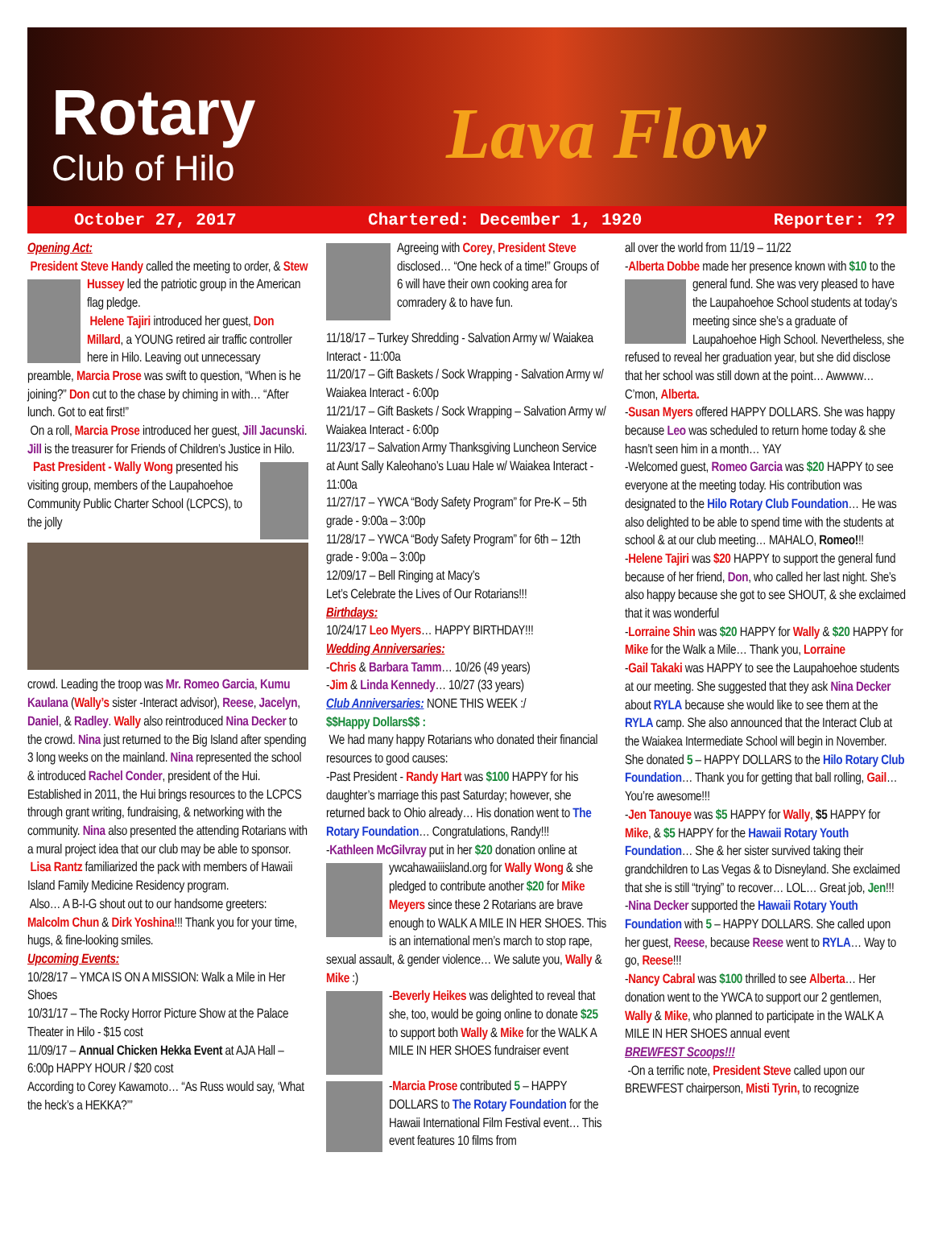Rotary
Club of Hilo Lava Flow
October 27, 2017 Chartered: December 1, 1920 Reporter: ??
Opening Act:
President Steve Handy called the meeting to order, & Stew Hussey led the patriotic group in the American flag pledge.
Helene Tajiri introduced her guest, Don Millard, a YOUNG retired air traffic controller here in Hilo. Leaving out unnecessary preamble, Marcia Prose was swift to question, “When is he joining?” Don cut to the chase by chiming in with… “After lunch. Got to eat first!”
On a roll, Marcia Prose introduced her guest, Jill Jacunski. Jill is the treasurer for Friends of Children’s Justice in Hilo.
Past President - Wally Wong presented his visiting group, members of the Laupahoehoe Community Public Charter School (LCPCS), to the jolly
crowd. Leading the troop was Mr. Romeo Garcia, Kumu Kaulana (Wally’s sister -Interact advisor), Reese, Jacelyn, Daniel, & Radley. Wally also reintroduced Nina Decker to the crowd. Nina just returned to the Big Island after spending 3 long weeks on the mainland. Nina represented the school & introduced Rachel Conder, president of the Hui. Established in 2011, the Hui brings resources to the LCPCS through grant writing, fundraising, & networking with the community. Nina also presented the attending Rotarians with a mural project idea that our club may be able to sponsor.
Lisa Rantz familiarized the pack with members of Hawaii Island Family Medicine Residency program.
Also… A B-I-G shout out to our handsome greeters: Malcolm Chun & Dirk Yoshina!!! Thank you for your time, hugs, & fine-looking smiles.
Upcoming Events:
10/28/17 – YMCA IS ON A MISSION: Walk a Mile in Her Shoes
10/31/17 – The Rocky Horror Picture Show at the Palace Theater in Hilo - $15 cost
11/09/17 – Annual Chicken Hekka Event at AJA Hall – 6:00p HAPPY HOUR / $20 cost
According to Corey Kawamoto… “As Russ would say, ‘What the heck’s a HEKKA?’”
Agreeing with Corey, President Steve disclosed… “One heck of a time!” Groups of 6 will have their own cooking area for comradery & to have fun.
11/18/17 – Turkey Shredding - Salvation Army w/ Waiakea Interact - 11:00a
11/20/17 – Gift Baskets / Sock Wrapping - Salvation Army w/ Waiakea Interact - 6:00p
11/21/17 – Gift Baskets / Sock Wrapping – Salvation Army w/ Waiakea Interact - 6:00p
11/23/17 – Salvation Army Thanksgiving Luncheon Service at Aunt Sally Kaleohano’s Luau Hale w/ Waiakea Interact - 11:00a
11/27/17 – YWCA “Body Safety Program” for Pre-K – 5th grade - 9:00a – 3:00p
11/28/17 – YWCA “Body Safety Program” for 6th – 12th grade - 9:00a – 3:00p
12/09/17 – Bell Ringing at Macy’s
Let’s Celebrate the Lives of Our Rotarians!!!
Birthdays:
10/24/17 Leo Myers… HAPPY BIRTHDAY!!!
Wedding Anniversaries:
-Chris & Barbara Tamm… 10/26 (49 years)
-Jim & Linda Kennedy… 10/27 (33 years)
Club Anniversaries: NONE THIS WEEK :/
$$Happy Dollars$$ :
We had many happy Rotarians who donated their financial resources to good causes:
-Past President - Randy Hart was $100 HAPPY for his daughter’s marriage this past Saturday; however, she returned back to Ohio already… His donation went to The Rotary Foundation… Congratulations, Randy!!!
-Kathleen McGilvray put in her $20 donation online at ywcahawaiiisland.org for Wally Wong & she pledged to contribute another $20 for Mike Meyers since these 2 Rotarians are brave enough to WALK A MILE IN HER SHOES. This is an international men’s march to stop rape, sexual assault, & gender violence… We salute you, Wally & Mike :)
-Beverly Heikes was delighted to reveal that she, too, would be going online to donate $25 to support both Wally & Mike for the WALK A MILE IN HER SHOES fundraiser event
-Marcia Prose contributed 5 – HAPPY DOLLARS to The Rotary Foundation for the Hawaii International Film Festival event… This event features 10 films from
all over the world from 11/19 – 11/22
-Alberta Dobbe made her presence known with $10 to the general fund. She was very pleased to have the Laupahoehoe School students at today’s meeting since she’s a graduate of Laupahoehoe High School. Nevertheless, she refused to reveal her graduation year, but she did disclose that her school was still down at the point… Awwww… C’mon, Alberta.
-Susan Myers offered HAPPY DOLLARS. She was happy because Leo was scheduled to return home today & she hasn’t seen him in a month… YAY
-Welcomed guest, Romeo Garcia was $20 HAPPY to see everyone at the meeting today. His contribution was designated to the Hilo Rotary Club Foundation… He was also delighted to be able to spend time with the students at school & at our club meeting… MAHALO, Romeo!!!
-Helene Tajiri was $20 HAPPY to support the general fund because of her friend, Don, who called her last night. She’s also happy because she got to see SHOUT, & she exclaimed that it was wonderful
-Lorraine Shin was $20 HAPPY for Wally & $20 HAPPY for Mike for the Walk a Mile… Thank you, Lorraine
-Gail Takaki was HAPPY to see the Laupahoehoe students at our meeting. She suggested that they ask Nina Decker about RYLA because she would like to see them at the RYLA camp. She also announced that the Interact Club at the Waiakea Intermediate School will begin in November. She donated 5 – HAPPY DOLLARS to the Hilo Rotary Club Foundation… Thank you for getting that ball rolling, Gail… You’re awesome!!!
-Jen Tanouye was $5 HAPPY for Wally, $5 HAPPY for Mike, & $5 HAPPY for the Hawaii Rotary Youth Foundation… She & her sister survived taking their grandchildren to Las Vegas & to Disneyland. She exclaimed that she is still “trying” to recover… LOL… Great job, Jen!!!
-Nina Decker supported the Hawaii Rotary Youth Foundation with 5 – HAPPY DOLLARS. She called upon her guest, Reese, because Reese went to RYLA… Way to go, Reese!!!
-Nancy Cabral was $100 thrilled to see Alberta… Her donation went to the YWCA to support our 2 gentlemen, Wally & Mike, who planned to participate in the WALK A MILE IN HER SHOES annual event
BREWFEST Scoops!!!
-On a terrific note, President Steve called upon our BREWFEST chairperson, Misti Tyrin, to recognize